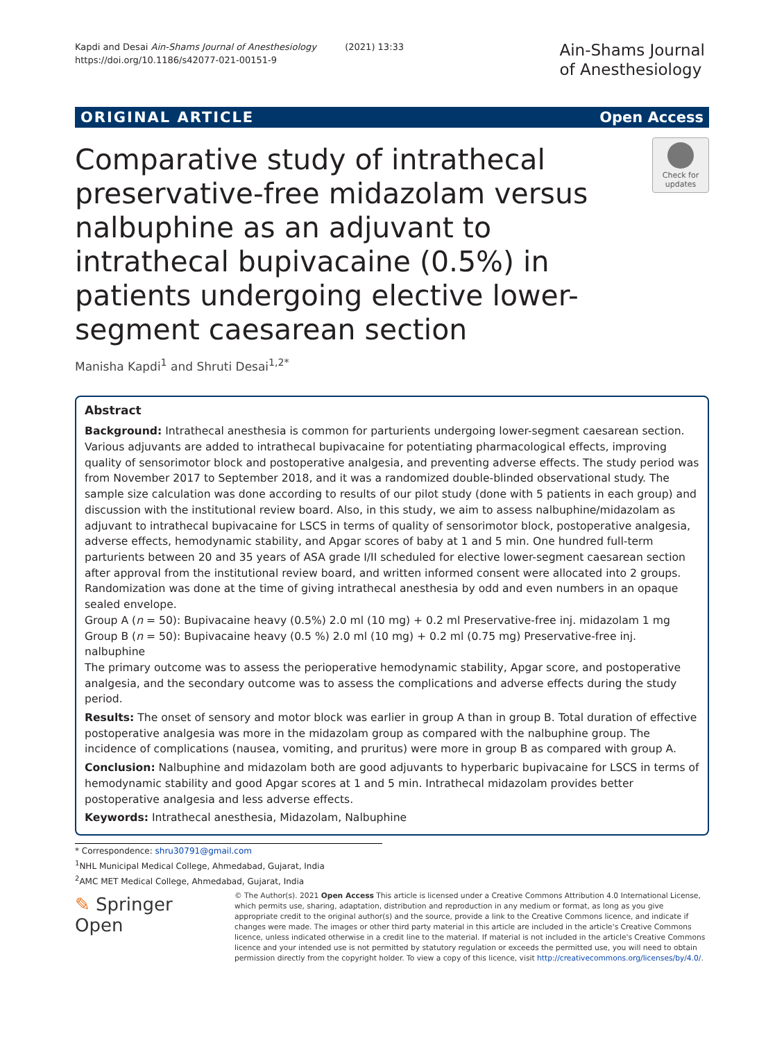Kapdi and Desai Ain-Shams Journal of Anesthesiology (2021) 13:33
https://doi.org/10.1186/s42077-021-00151-9
Ain-Shams Journal
of Anesthesiology
ORIGINAL ARTICLE Open Access
Comparative study of intrathecal preservative-free midazolam versus nalbuphine as an adjuvant to intrathecal bupivacaine (0.5%) in patients undergoing elective lower-segment caesarean section
Check for
updates
Manisha Kapdi<sup>1</sup> and Shruti Desai<sup>1,2*</sup>
Abstract
Background: Intrathecal anesthesia is common for parturients undergoing lower-segment caesarean section. Various adjuvants are added to intrathecal bupivacaine for potentiating pharmacological effects, improving quality of sensorimotor block and postoperative analgesia, and preventing adverse effects. The study period was from November 2017 to September 2018, and it was a randomized double-blinded observational study. The sample size calculation was done according to results of our pilot study (done with 5 patients in each group) and discussion with the institutional review board. Also, in this study, we aim to assess nalbuphine/midazolam as adjuvant to intrathecal bupivacaine for LSCS in terms of quality of sensorimotor block, postoperative analgesia, adverse effects, hemodynamic stability, and Apgar scores of baby at 1 and 5 min. One hundred full-term parturients between 20 and 35 years of ASA grade I/II scheduled for elective lower-segment caesarean section after approval from the institutional review board, and written informed consent were allocated into 2 groups. Randomization was done at the time of giving intrathecal anesthesia by odd and even numbers in an opaque sealed envelope.
Group A (n = 50): Bupivacaine heavy (0.5%) 2.0 ml (10 mg) + 0.2 ml Preservative-free inj. midazolam 1 mg
Group B (n = 50): Bupivacaine heavy (0.5 %) 2.0 ml (10 mg) + 0.2 ml (0.75 mg) Preservative-free inj. nalbuphine
The primary outcome was to assess the perioperative hemodynamic stability, Apgar score, and postoperative analgesia, and the secondary outcome was to assess the complications and adverse effects during the study period.
Results: The onset of sensory and motor block was earlier in group A than in group B. Total duration of effective postoperative analgesia was more in the midazolam group as compared with the nalbuphine group. The incidence of complications (nausea, vomiting, and pruritus) were more in group B as compared with group A.
Conclusion: Nalbuphine and midazolam both are good adjuvants to hyperbaric bupivacaine for LSCS in terms of hemodynamic stability and good Apgar scores at 1 and 5 min. Intrathecal midazolam provides better postoperative analgesia and less adverse effects.
Keywords: Intrathecal anesthesia, Midazolam, Nalbuphine
* Correspondence: shru30791@gmail.com
<sup>1</sup> NHL Municipal Medical College, Ahmedabad, Gujarat, India
<sup>2</sup> AMC MET Medical College, Ahmedabad, Gujarat, India
✎ Springer Open
© The Author(s). 2021 Open Access This article is licensed under a Creative Commons Attribution 4.0 International License, which permits use, sharing, adaptation, distribution and reproduction in any medium or format, as long as you give appropriate credit to the original author(s) and the source, provide a link to the Creative Commons licence, and indicate if changes were made. The images or other third party material in this article are included in the article's Creative Commons licence, unless indicated otherwise in a credit line to the material. If material is not included in the article's Creative Commons licence and your intended use is not permitted by statutory regulation or exceeds the permitted use, you will need to obtain permission directly from the copyright holder. To view a copy of this licence, visit http://creativecommons.org/licenses/by/4.0/.